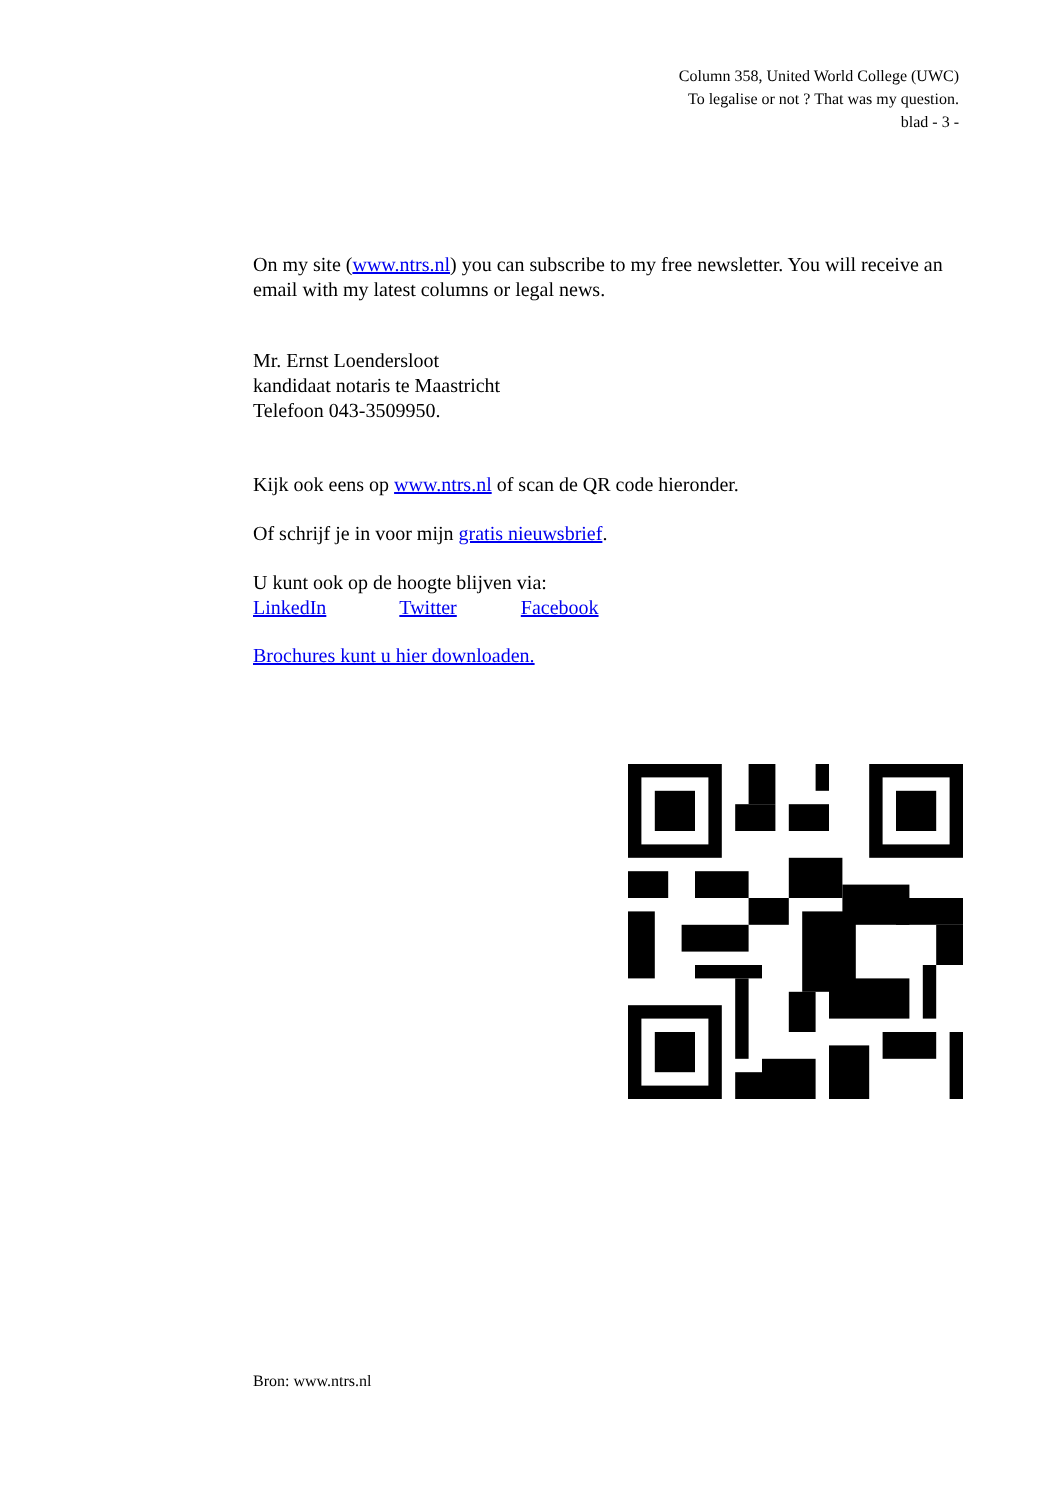Column 358, United World College (UWC)
To legalise or not ? That was my question.
blad - 3 -
On my site (www.ntrs.nl) you can subscribe to my free newsletter. You will receive an email with my latest columns or legal news.
Mr. Ernst Loendersloot
kandidaat notaris te Maastricht
Telefoon 043-3509950.
Kijk ook eens op www.ntrs.nl of scan de QR code hieronder.
Of schrijf je in voor mijn gratis nieuwsbrief.
U kunt ook op de hoogte blijven via:
LinkedIn Twitter Facebook
Brochures kunt u hier downloaden.
Bron: www.ntrs.nl